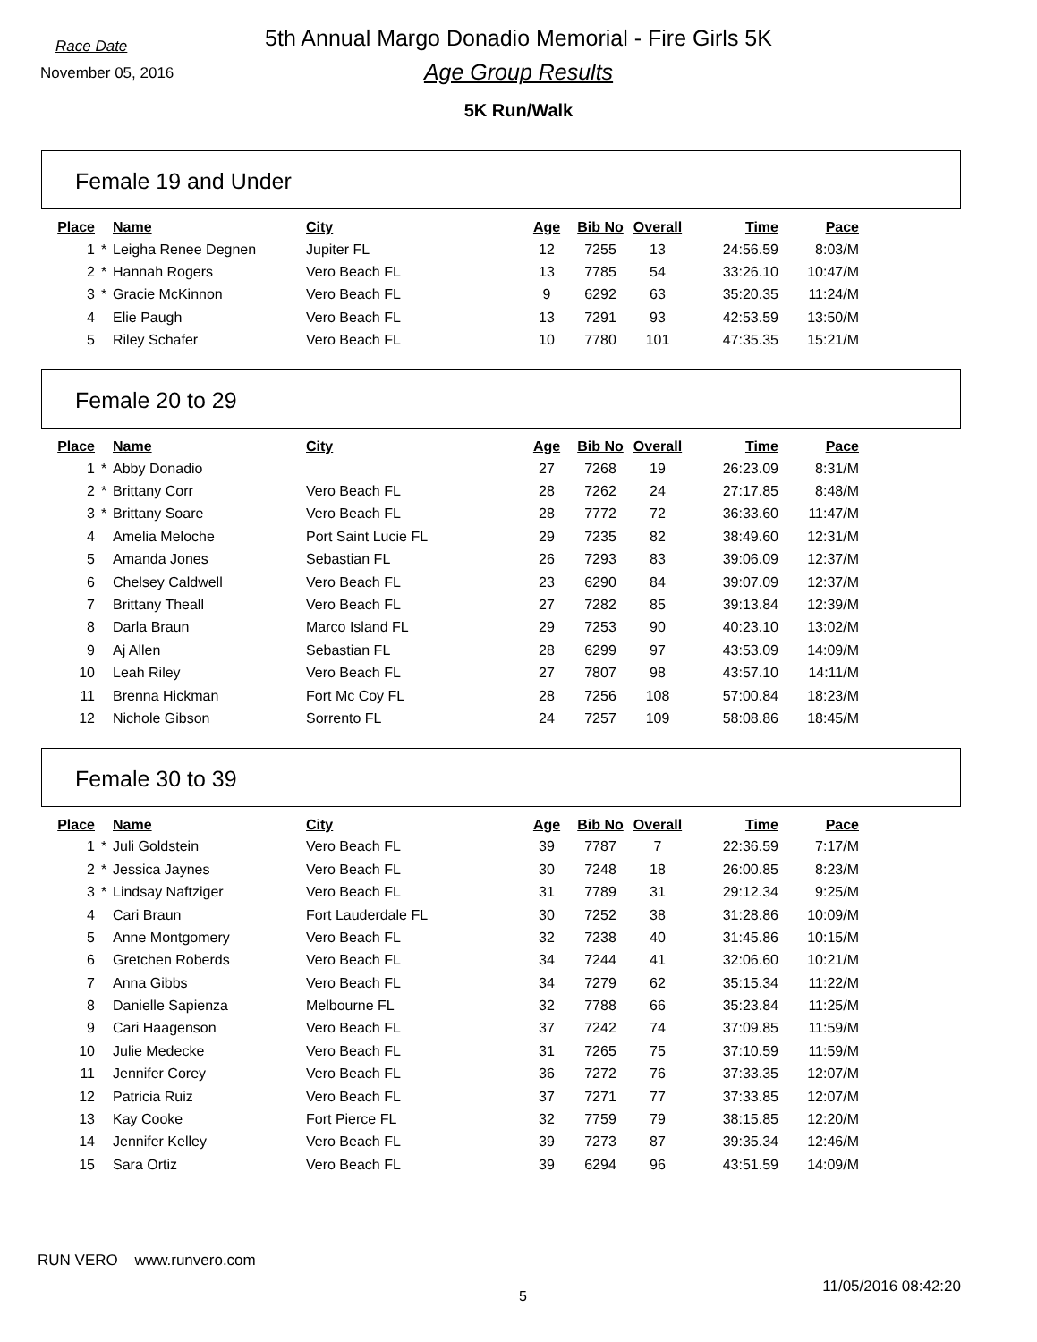5th Annual Margo Donadio Memorial - Fire Girls 5K Race Date
November 05, 2016
Age Group Results
5K Run/Walk
Female 19 and Under
| Place | | Name | City | Age | Bib No | Overall | Time | Pace |
| --- | --- | --- | --- | --- | --- | --- | --- | --- |
| 1 | * | Leigha Renee Degnen | Jupiter FL | 12 | 7255 | 13 | 24:56.59 | 8:03/M |
| 2 | * | Hannah Rogers | Vero Beach FL | 13 | 7785 | 54 | 33:26.10 | 10:47/M |
| 3 | * | Gracie McKinnon | Vero Beach FL | 9 | 6292 | 63 | 35:20.35 | 11:24/M |
| 4 | | Elie Paugh | Vero Beach FL | 13 | 7291 | 93 | 42:53.59 | 13:50/M |
| 5 | | Riley Schafer | Vero Beach FL | 10 | 7780 | 101 | 47:35.35 | 15:21/M |
Female 20 to 29
| Place | | Name | City | Age | Bib No | Overall | Time | Pace |
| --- | --- | --- | --- | --- | --- | --- | --- | --- |
| 1 | * | Abby Donadio | | 27 | 7268 | 19 | 26:23.09 | 8:31/M |
| 2 | * | Brittany Corr | Vero Beach FL | 28 | 7262 | 24 | 27:17.85 | 8:48/M |
| 3 | * | Brittany Soare | Vero Beach FL | 28 | 7772 | 72 | 36:33.60 | 11:47/M |
| 4 | | Amelia Meloche | Port Saint Lucie FL | 29 | 7235 | 82 | 38:49.60 | 12:31/M |
| 5 | | Amanda Jones | Sebastian FL | 26 | 7293 | 83 | 39:06.09 | 12:37/M |
| 6 | | Chelsey Caldwell | Vero Beach FL | 23 | 6290 | 84 | 39:07.09 | 12:37/M |
| 7 | | Brittany Theall | Vero Beach FL | 27 | 7282 | 85 | 39:13.84 | 12:39/M |
| 8 | | Darla Braun | Marco Island FL | 29 | 7253 | 90 | 40:23.10 | 13:02/M |
| 9 | | Aj Allen | Sebastian FL | 28 | 6299 | 97 | 43:53.09 | 14:09/M |
| 10 | | Leah Riley | Vero Beach FL | 27 | 7807 | 98 | 43:57.10 | 14:11/M |
| 11 | | Brenna Hickman | Fort Mc Coy FL | 28 | 7256 | 108 | 57:00.84 | 18:23/M |
| 12 | | Nichole Gibson | Sorrento FL | 24 | 7257 | 109 | 58:08.86 | 18:45/M |
Female 30 to 39
| Place | | Name | City | Age | Bib No | Overall | Time | Pace |
| --- | --- | --- | --- | --- | --- | --- | --- | --- |
| 1 | * | Juli Goldstein | Vero Beach FL | 39 | 7787 | 7 | 22:36.59 | 7:17/M |
| 2 | * | Jessica Jaynes | Vero Beach FL | 30 | 7248 | 18 | 26:00.85 | 8:23/M |
| 3 | * | Lindsay Naftziger | Vero Beach FL | 31 | 7789 | 31 | 29:12.34 | 9:25/M |
| 4 | | Cari Braun | Fort Lauderdale FL | 30 | 7252 | 38 | 31:28.86 | 10:09/M |
| 5 | | Anne Montgomery | Vero Beach FL | 32 | 7238 | 40 | 31:45.86 | 10:15/M |
| 6 | | Gretchen Roberds | Vero Beach FL | 34 | 7244 | 41 | 32:06.60 | 10:21/M |
| 7 | | Anna Gibbs | Vero Beach FL | 34 | 7279 | 62 | 35:15.34 | 11:22/M |
| 8 | | Danielle Sapienza | Melbourne FL | 32 | 7788 | 66 | 35:23.84 | 11:25/M |
| 9 | | Cari Haagenson | Vero Beach FL | 37 | 7242 | 74 | 37:09.85 | 11:59/M |
| 10 | | Julie Medecke | Vero Beach FL | 31 | 7265 | 75 | 37:10.59 | 11:59/M |
| 11 | | Jennifer Corey | Vero Beach FL | 36 | 7272 | 76 | 37:33.35 | 12:07/M |
| 12 | | Patricia Ruiz | Vero Beach FL | 37 | 7271 | 77 | 37:33.85 | 12:07/M |
| 13 | | Kay Cooke | Fort Pierce FL | 32 | 7759 | 79 | 38:15.85 | 12:20/M |
| 14 | | Jennifer Kelley | Vero Beach FL | 39 | 7273 | 87 | 39:35.34 | 12:46/M |
| 15 | | Sara Ortiz | Vero Beach FL | 39 | 6294 | 96 | 43:51.59 | 14:09/M |
RUN VERO www.runvero.com
5
11/05/2016 08:42:20